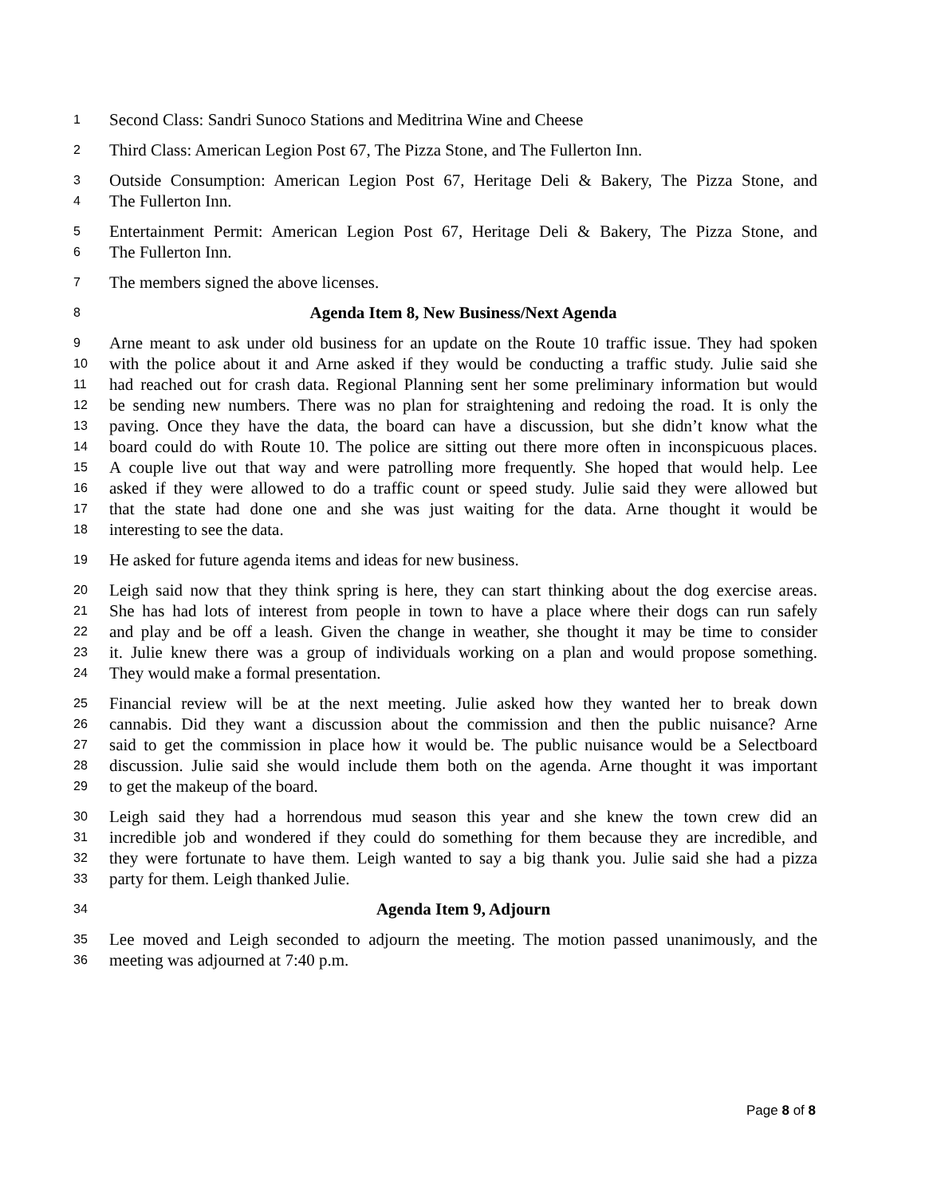1 Second Class: Sandri Sunoco Stations and Meditrina Wine and Cheese
2 Third Class: American Legion Post 67, The Pizza Stone, and The Fullerton Inn.
3 Outside Consumption: American Legion Post 67, Heritage Deli & Bakery, The Pizza Stone, and
4 The Fullerton Inn.
5 Entertainment Permit: American Legion Post 67, Heritage Deli & Bakery, The Pizza Stone, and
6 The Fullerton Inn.
7 The members signed the above licenses.
8 Agenda Item 8, New Business/Next Agenda
9 Arne meant to ask under old business for an update on the Route 10 traffic issue. They had spoken
10 with the police about it and Arne asked if they would be conducting a traffic study. Julie said she
11 had reached out for crash data. Regional Planning sent her some preliminary information but would
12 be sending new numbers. There was no plan for straightening and redoing the road. It is only the
13 paving. Once they have the data, the board can have a discussion, but she didn’t know what the
14 board could do with Route 10. The police are sitting out there more often in inconspicuous places.
15 A couple live out that way and were patrolling more frequently. She hoped that would help. Lee
16 asked if they were allowed to do a traffic count or speed study. Julie said they were allowed but
17 that the state had done one and she was just waiting for the data. Arne thought it would be
18 interesting to see the data.
19 He asked for future agenda items and ideas for new business.
20 Leigh said now that they think spring is here, they can start thinking about the dog exercise areas.
21 She has had lots of interest from people in town to have a place where their dogs can run safely
22 and play and be off a leash. Given the change in weather, she thought it may be time to consider
23 it. Julie knew there was a group of individuals working on a plan and would propose something.
24 They would make a formal presentation.
25 Financial review will be at the next meeting. Julie asked how they wanted her to break down
26 cannabis. Did they want a discussion about the commission and then the public nuisance? Arne
27 said to get the commission in place how it would be. The public nuisance would be a Selectboard
28 discussion. Julie said she would include them both on the agenda. Arne thought it was important
29 to get the makeup of the board.
30 Leigh said they had a horrendous mud season this year and she knew the town crew did an
31 incredible job and wondered if they could do something for them because they are incredible, and
32 they were fortunate to have them. Leigh wanted to say a big thank you. Julie said she had a pizza
33 party for them. Leigh thanked Julie.
34 Agenda Item 9, Adjourn
35 Lee moved and Leigh seconded to adjourn the meeting. The motion passed unanimously, and the
36 meeting was adjourned at 7:40 p.m.
Page 8 of 8